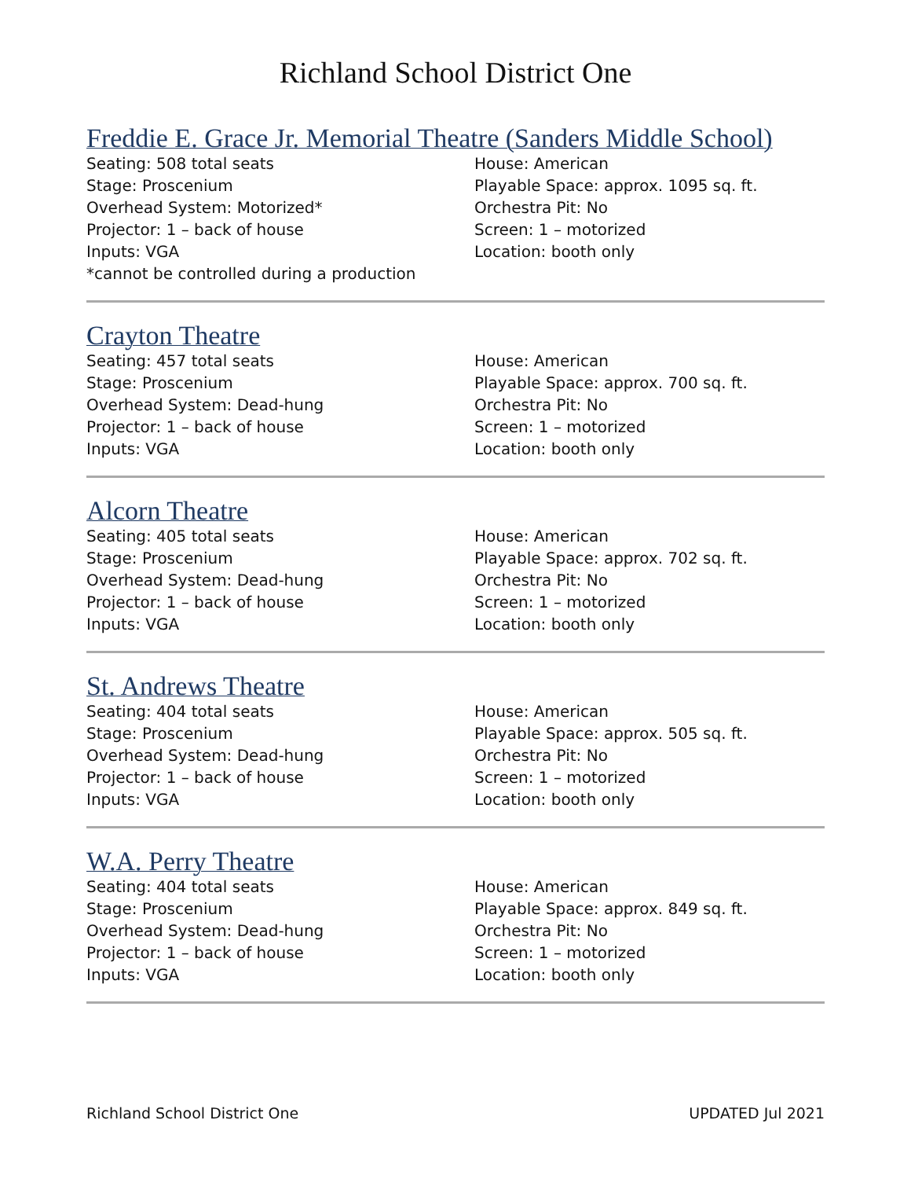Richland School District One
Freddie E. Grace Jr. Memorial Theatre (Sanders Middle School)
Seating: 508 total seats
Stage: Proscenium
Overhead System: Motorized*
Projector: 1 – back of house
Inputs: VGA
*cannot be controlled during a production
House: American
Playable Space: approx. 1095 sq. ft.
Orchestra Pit: No
Screen: 1 – motorized
Location: booth only
Crayton Theatre
Seating: 457 total seats
Stage: Proscenium
Overhead System: Dead-hung
Projector: 1 – back of house
Inputs: VGA
House: American
Playable Space: approx. 700 sq. ft.
Orchestra Pit: No
Screen: 1 – motorized
Location: booth only
Alcorn Theatre
Seating: 405 total seats
Stage: Proscenium
Overhead System: Dead-hung
Projector: 1 – back of house
Inputs: VGA
House: American
Playable Space: approx. 702 sq. ft.
Orchestra Pit: No
Screen: 1 – motorized
Location: booth only
St. Andrews Theatre
Seating: 404 total seats
Stage: Proscenium
Overhead System: Dead-hung
Projector: 1 – back of house
Inputs: VGA
House: American
Playable Space: approx. 505 sq. ft.
Orchestra Pit: No
Screen: 1 – motorized
Location: booth only
W.A. Perry Theatre
Seating: 404 total seats
Stage: Proscenium
Overhead System: Dead-hung
Projector: 1 – back of house
Inputs: VGA
House: American
Playable Space: approx. 849 sq. ft.
Orchestra Pit: No
Screen: 1 – motorized
Location: booth only
Richland School District One UPDATED Jul 2021